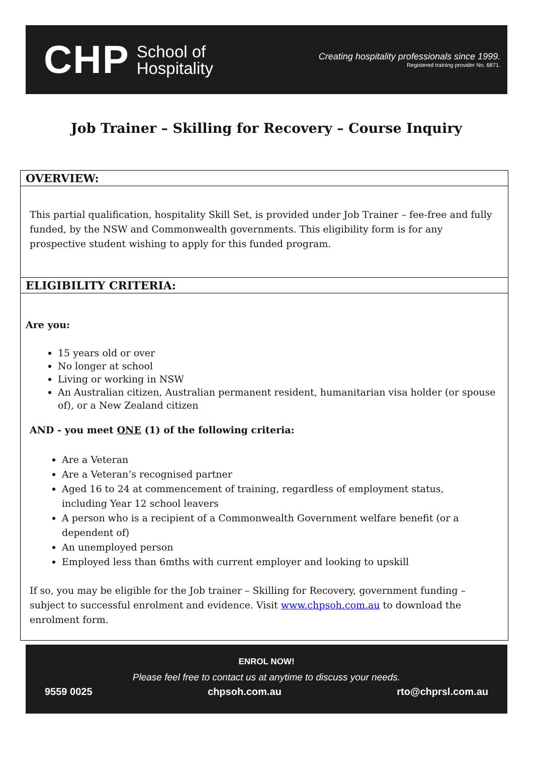CHP School of
Hospitality
Creating hospitality professionals since 1999.
Registered training provider No. 6871.
Job Trainer – Skilling for Recovery – Course Inquiry
OVERVIEW:
This partial qualification, hospitality Skill Set, is provided under Job Trainer – fee-free and fully funded, by the NSW and Commonwealth governments. This eligibility form is for any prospective student wishing to apply for this funded program.
ELIGIBILITY CRITERIA:
Are you:
15 years old or over
No longer at school
Living or working in NSW
An Australian citizen, Australian permanent resident, humanitarian visa holder (or spouse of), or a New Zealand citizen
AND - you meet ONE (1) of the following criteria:
Are a Veteran
Are a Veteran’s recognised partner
Aged 16 to 24 at commencement of training, regardless of employment status, including Year 12 school leavers
A person who is a recipient of a Commonwealth Government welfare benefit (or a dependent of)
An unemployed person
Employed less than 6mths with current employer and looking to upskill
If so, you may be eligible for the Job trainer – Skilling for Recovery, government funding – subject to successful enrolment and evidence. Visit www.chpsoh.com.au to download the enrolment form.
ENROL NOW!
Please feel free to contact us at anytime to discuss your needs.
9559 0025 chpsoh.com.au rto@chprsl.com.au